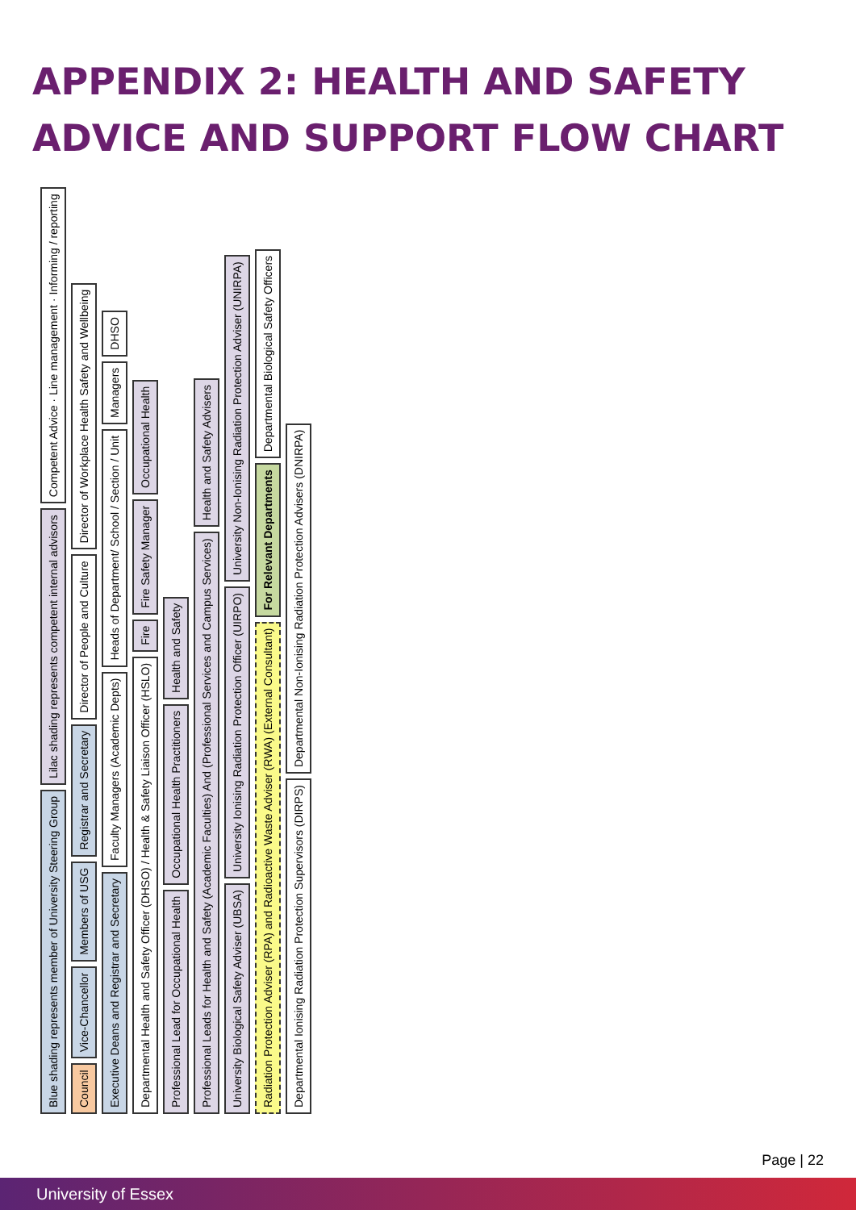APPENDIX 2: HEALTH AND SAFETY ADVICE AND SUPPORT FLOW CHART
Blue shading represents member of University Steering Group
Lilac shading represents competent internal advisors
Competent Advice · Line management · Informing / reporting
Council
Vice-Chancellor
Members of USG
Registrar and Secretary
Director of People and Culture
Director of Workplace Health Safety and Wellbeing
Executive Deans and Registrar and Secretary
Faculty Managers (Academic Depts)
Heads of Department/ School / Section / Unit
Managers
DHSO
Departmental Health and Safety Officer (DHSO) / Health & Safety Liaison Officer (HSLO)
Fire
Fire Safety Manager
Occupational Health
Professional Lead for Occupational Health
Occupational Health Practitioners
Health and Safety
Professional Leads for Health and Safety (Academic Faculties) And (Professional Services and Campus Services)
Health and Safety Advisers
University Biological Safety Adviser (UBSA)
University Ionising Radiation Protection Officer (UIRPO)
University Non-Ionising Radiation Protection Adviser (UNIRPA)
Radiation Protection Adviser (RPA) and Radioactive Waste Adviser (RWA) (External Consultant)
For Relevant Departments
Departmental Biological Safety Officers
Departmental Ionising Radiation Protection Supervisors (DIRPS)
Departmental Non-Ionising Radiation Protection Advisers (DNIRPA)
Page | 22
University of Essex